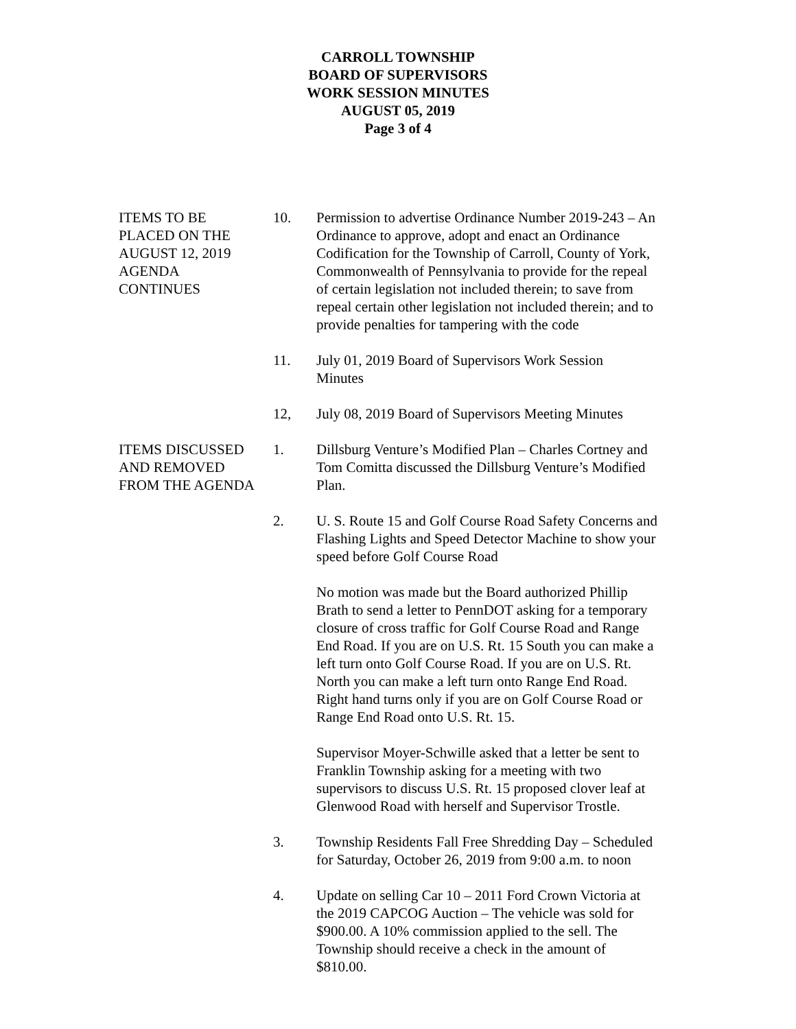CARROLL TOWNSHIP
BOARD OF SUPERVISORS
WORK SESSION MINUTES
AUGUST 05, 2019
Page 3 of 4
ITEMS TO BE
PLACED ON THE
AUGUST 12, 2019
AGENDA
CONTINUES
10. Permission to advertise Ordinance Number 2019-243 – An Ordinance to approve, adopt and enact an Ordinance Codification for the Township of Carroll, County of York, Commonwealth of Pennsylvania to provide for the repeal of certain legislation not included therein; to save from repeal certain other legislation not included therein; and to provide penalties for tampering with the code
11. July 01, 2019 Board of Supervisors Work Session
Minutes
12, July 08, 2019 Board of Supervisors Meeting Minutes
ITEMS DISCUSSED
AND REMOVED
FROM THE AGENDA
1. Dillsburg Venture’s Modified Plan – Charles Cortney and Tom Comitta discussed the Dillsburg Venture’s Modified Plan.
2. U. S. Route 15 and Golf Course Road Safety Concerns and Flashing Lights and Speed Detector Machine to show your speed before Golf Course Road
No motion was made but the Board authorized Phillip Brath to send a letter to PennDOT asking for a temporary closure of cross traffic for Golf Course Road and Range End Road. If you are on U.S. Rt. 15 South you can make a left turn onto Golf Course Road. If you are on U.S. Rt. North you can make a left turn onto Range End Road. Right hand turns only if you are on Golf Course Road or Range End Road onto U.S. Rt. 15.
Supervisor Moyer-Schwille asked that a letter be sent to Franklin Township asking for a meeting with two supervisors to discuss U.S. Rt. 15 proposed clover leaf at Glenwood Road with herself and Supervisor Trostle.
3. Township Residents Fall Free Shredding Day – Scheduled for Saturday, October 26, 2019 from 9:00 a.m. to noon
4. Update on selling Car 10 – 2011 Ford Crown Victoria at the 2019 CAPCOG Auction – The vehicle was sold for $900.00. A 10% commission applied to the sell. The Township should receive a check in the amount of $810.00.